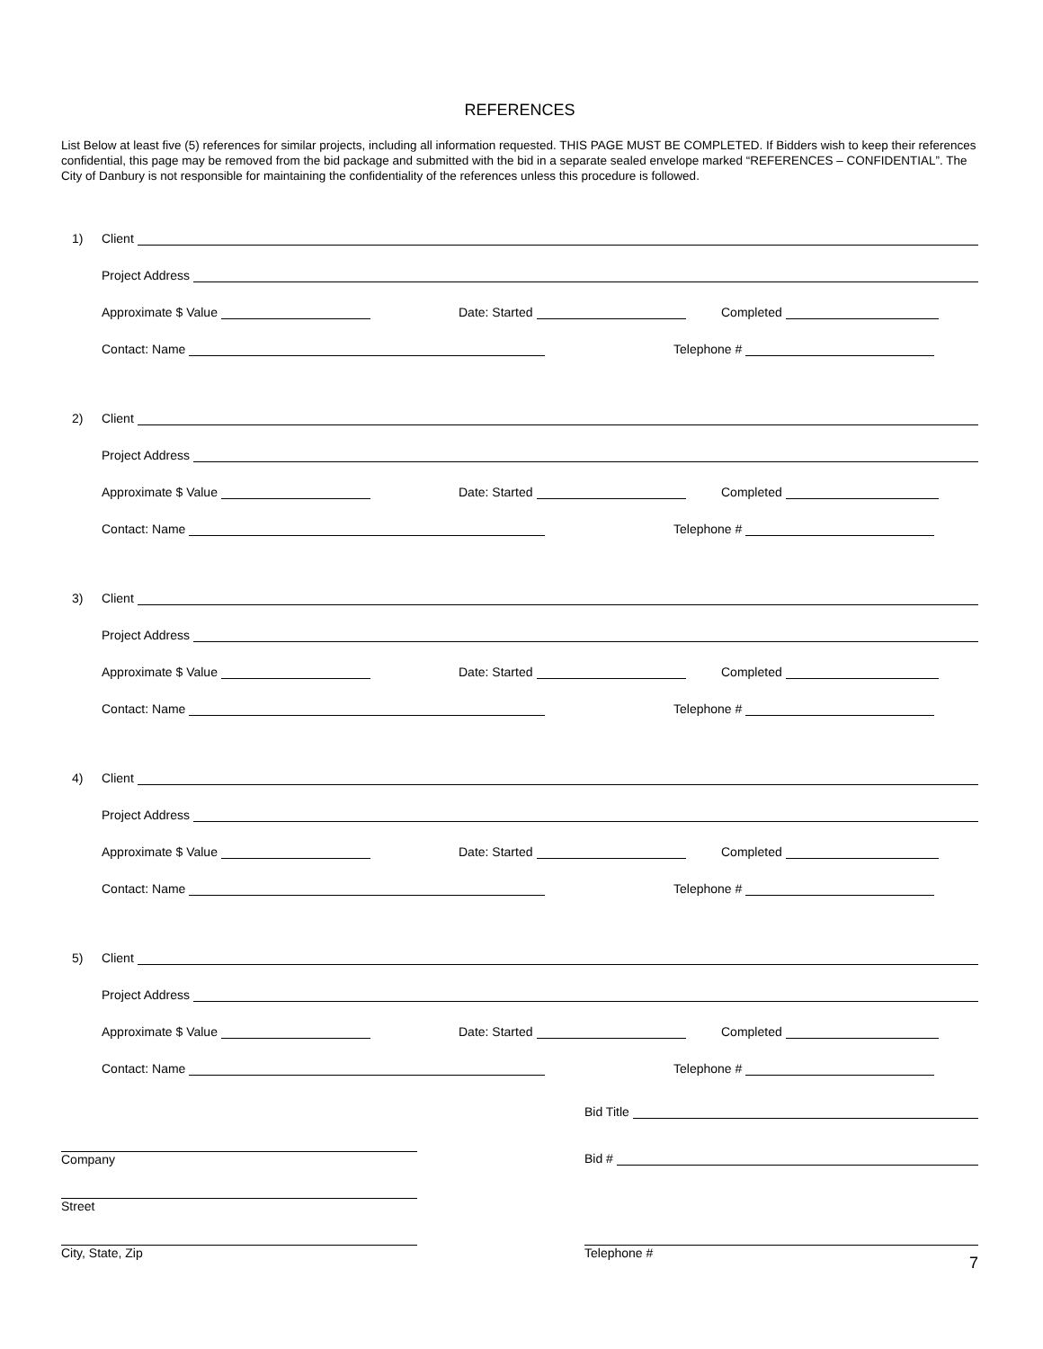REFERENCES
List Below at least five (5) references for similar projects, including all information requested. THIS PAGE MUST BE COMPLETED. If Bidders wish to keep their references confidential, this page may be removed from the bid package and submitted with the bid in a separate sealed envelope marked “REFERENCES – CONFIDENTIAL”. The City of Danbury is not responsible for maintaining the confidentiality of the references unless this procedure is followed.
1) Client
Project Address
Approximate $ Value Date: Started Completed
Contact: Name Telephone #
2) Client
Project Address
Approximate $ Value Date: Started Completed
Contact: Name Telephone #
3) Client
Project Address
Approximate $ Value Date: Started Completed
Contact: Name Telephone #
4) Client
Project Address
Approximate $ Value Date: Started Completed
Contact: Name Telephone #
5) Client
Project Address
Approximate $ Value Date: Started Completed
Contact: Name Telephone #
Company
Street
City, State, Zip
Bid Title
Bid #
Telephone #
7